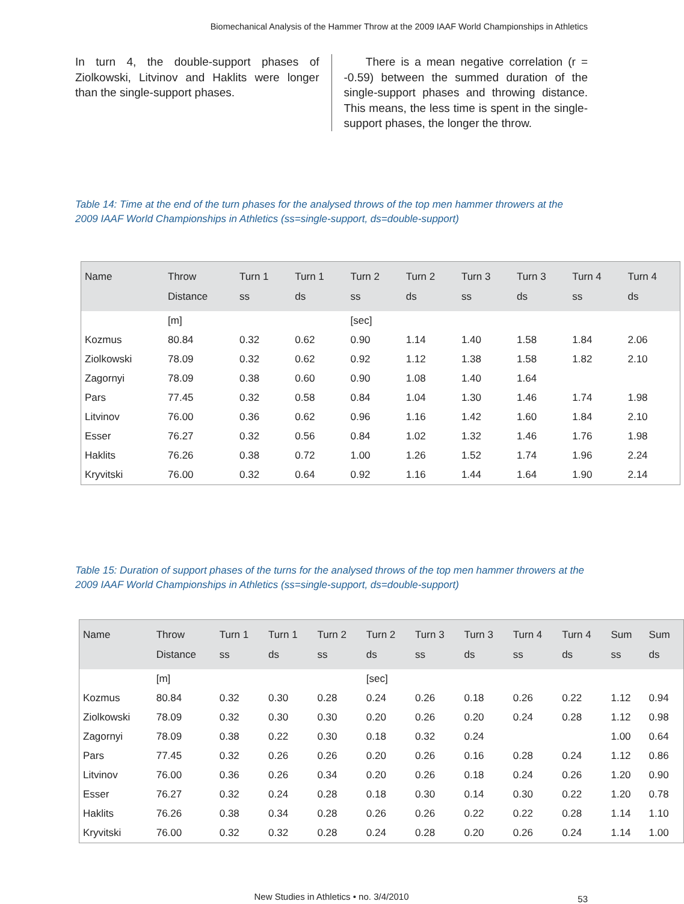Biomechanical Analysis of the Hammer Throw at the 2009 IAAF World Championships in Athletics
In turn 4, the double-support phases of Ziolkowski, Litvinov and Haklits were longer than the single-support phases.
There is a mean negative correlation (r = -0.59) between the summed duration of the single-support phases and throwing distance. This means, the less time is spent in the single-support phases, the longer the throw.
Table 14: Time at the end of the turn phases for the analysed throws of the top men hammer throwers at the 2009 IAAF World Championships in Athletics (ss=single-support, ds=double-support)
| Name | Throw Distance | Turn 1 ss | Turn 1 ds | Turn 2 ss | Turn 2 ds | Turn 3 ss | Turn 3 ds | Turn 4 ss | Turn 4 ds |
| --- | --- | --- | --- | --- | --- | --- | --- | --- | --- |
| | [m] | | | [sec] | | | | | |
| Kozmus | 80.84 | 0.32 | 0.62 | 0.90 | 1.14 | 1.40 | 1.58 | 1.84 | 2.06 |
| Ziolkowski | 78.09 | 0.32 | 0.62 | 0.92 | 1.12 | 1.38 | 1.58 | 1.82 | 2.10 |
| Zagornyi | 78.09 | 0.38 | 0.60 | 0.90 | 1.08 | 1.40 | 1.64 | | |
| Pars | 77.45 | 0.32 | 0.58 | 0.84 | 1.04 | 1.30 | 1.46 | 1.74 | 1.98 |
| Litvinov | 76.00 | 0.36 | 0.62 | 0.96 | 1.16 | 1.42 | 1.60 | 1.84 | 2.10 |
| Esser | 76.27 | 0.32 | 0.56 | 0.84 | 1.02 | 1.32 | 1.46 | 1.76 | 1.98 |
| Haklits | 76.26 | 0.38 | 0.72 | 1.00 | 1.26 | 1.52 | 1.74 | 1.96 | 2.24 |
| Kryvitski | 76.00 | 0.32 | 0.64 | 0.92 | 1.16 | 1.44 | 1.64 | 1.90 | 2.14 |
Table 15: Duration of support phases of the turns for the analysed throws of the top men hammer throwers at the 2009 IAAF World Championships in Athletics (ss=single-support, ds=double-support)
| Name | Throw Distance | Turn 1 ss | Turn 1 ds | Turn 2 ss | Turn 2 ds | Turn 3 ss | Turn 3 ds | Turn 4 ss | Turn 4 ds | Sum ss | Sum ds |
| --- | --- | --- | --- | --- | --- | --- | --- | --- | --- | --- | --- |
| | [m] | | | | [sec] | | | | | | |
| Kozmus | 80.84 | 0.32 | 0.30 | 0.28 | 0.24 | 0.26 | 0.18 | 0.26 | 0.22 | 1.12 | 0.94 |
| Ziolkowski | 78.09 | 0.32 | 0.30 | 0.30 | 0.20 | 0.26 | 0.20 | 0.24 | 0.28 | 1.12 | 0.98 |
| Zagornyi | 78.09 | 0.38 | 0.22 | 0.30 | 0.18 | 0.32 | 0.24 | | | 1.00 | 0.64 |
| Pars | 77.45 | 0.32 | 0.26 | 0.26 | 0.20 | 0.26 | 0.16 | 0.28 | 0.24 | 1.12 | 0.86 |
| Litvinov | 76.00 | 0.36 | 0.26 | 0.34 | 0.20 | 0.26 | 0.18 | 0.24 | 0.26 | 1.20 | 0.90 |
| Esser | 76.27 | 0.32 | 0.24 | 0.28 | 0.18 | 0.30 | 0.14 | 0.30 | 0.22 | 1.20 | 0.78 |
| Haklits | 76.26 | 0.38 | 0.34 | 0.28 | 0.26 | 0.26 | 0.22 | 0.22 | 0.28 | 1.14 | 1.10 |
| Kryvitski | 76.00 | 0.32 | 0.32 | 0.28 | 0.24 | 0.28 | 0.20 | 0.26 | 0.24 | 1.14 | 1.00 |
New Studies in Athletics • no. 3/4/2010 53